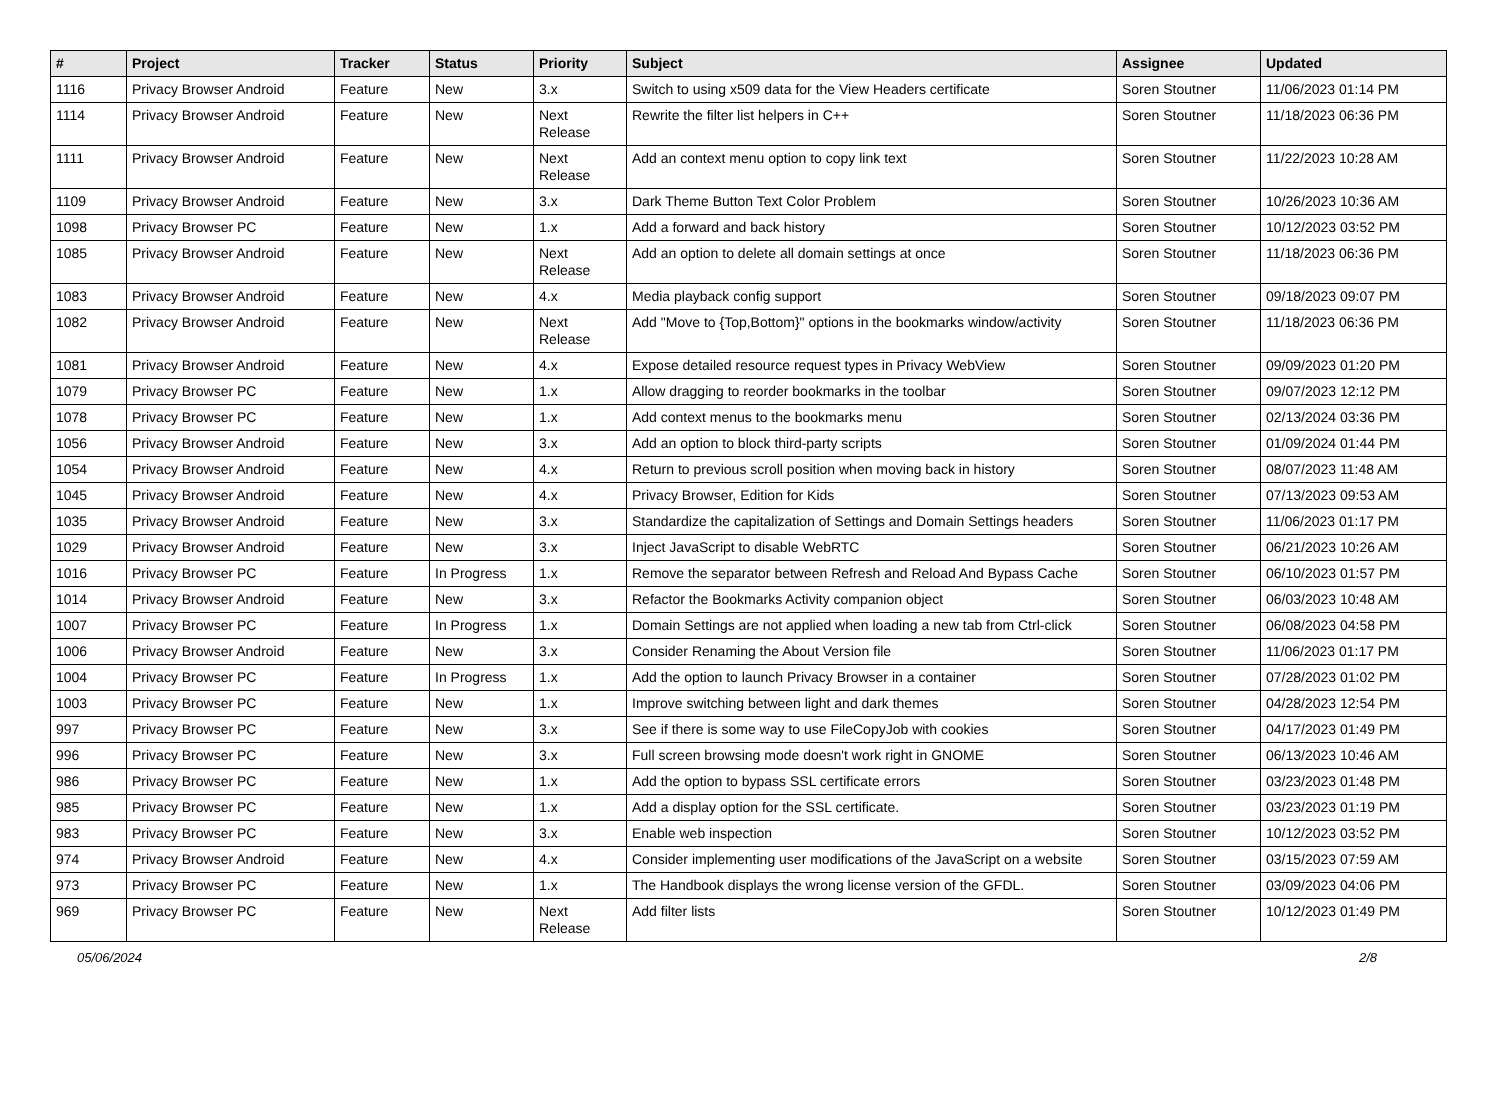| # | Project | Tracker | Status | Priority | Subject | Assignee | Updated |
| --- | --- | --- | --- | --- | --- | --- | --- |
| 1116 | Privacy Browser Android | Feature | New | 3.x | Switch to using x509 data for the View Headers certificate | Soren Stoutner | 11/06/2023 01:14 PM |
| 1114 | Privacy Browser Android | Feature | New | Next Release | Rewrite the filter list helpers in C++ | Soren Stoutner | 11/18/2023 06:36 PM |
| 1111 | Privacy Browser Android | Feature | New | Next Release | Add an context menu option to copy link text | Soren Stoutner | 11/22/2023 10:28 AM |
| 1109 | Privacy Browser Android | Feature | New | 3.x | Dark Theme Button Text Color Problem | Soren Stoutner | 10/26/2023 10:36 AM |
| 1098 | Privacy Browser PC | Feature | New | 1.x | Add a forward and back history | Soren Stoutner | 10/12/2023 03:52 PM |
| 1085 | Privacy Browser Android | Feature | New | Next Release | Add an option to delete all domain settings at once | Soren Stoutner | 11/18/2023 06:36 PM |
| 1083 | Privacy Browser Android | Feature | New | 4.x | Media playback config support | Soren Stoutner | 09/18/2023 09:07 PM |
| 1082 | Privacy Browser Android | Feature | New | Next Release | Add "Move to {Top,Bottom}" options in the bookmarks window/activity | Soren Stoutner | 11/18/2023 06:36 PM |
| 1081 | Privacy Browser Android | Feature | New | 4.x | Expose detailed resource request types in Privacy WebView | Soren Stoutner | 09/09/2023 01:20 PM |
| 1079 | Privacy Browser PC | Feature | New | 1.x | Allow dragging to reorder bookmarks in the toolbar | Soren Stoutner | 09/07/2023 12:12 PM |
| 1078 | Privacy Browser PC | Feature | New | 1.x | Add context menus to the bookmarks menu | Soren Stoutner | 02/13/2024 03:36 PM |
| 1056 | Privacy Browser Android | Feature | New | 3.x | Add an option to block third-party scripts | Soren Stoutner | 01/09/2024 01:44 PM |
| 1054 | Privacy Browser Android | Feature | New | 4.x | Return to previous scroll position when moving back in history | Soren Stoutner | 08/07/2023 11:48 AM |
| 1045 | Privacy Browser Android | Feature | New | 4.x | Privacy Browser, Edition for Kids | Soren Stoutner | 07/13/2023 09:53 AM |
| 1035 | Privacy Browser Android | Feature | New | 3.x | Standardize the capitalization of Settings and Domain Settings headers | Soren Stoutner | 11/06/2023 01:17 PM |
| 1029 | Privacy Browser Android | Feature | New | 3.x | Inject JavaScript to disable WebRTC | Soren Stoutner | 06/21/2023 10:26 AM |
| 1016 | Privacy Browser PC | Feature | In Progress | 1.x | Remove the separator between Refresh and Reload And Bypass Cache | Soren Stoutner | 06/10/2023 01:57 PM |
| 1014 | Privacy Browser Android | Feature | New | 3.x | Refactor the Bookmarks Activity companion object | Soren Stoutner | 06/03/2023 10:48 AM |
| 1007 | Privacy Browser PC | Feature | In Progress | 1.x | Domain Settings are not applied when loading a new tab from Ctrl-click | Soren Stoutner | 06/08/2023 04:58 PM |
| 1006 | Privacy Browser Android | Feature | New | 3.x | Consider Renaming the About Version file | Soren Stoutner | 11/06/2023 01:17 PM |
| 1004 | Privacy Browser PC | Feature | In Progress | 1.x | Add the option to launch Privacy Browser in a container | Soren Stoutner | 07/28/2023 01:02 PM |
| 1003 | Privacy Browser PC | Feature | New | 1.x | Improve switching between light and dark themes | Soren Stoutner | 04/28/2023 12:54 PM |
| 997 | Privacy Browser PC | Feature | New | 3.x | See if there is some way to use FileCopyJob with cookies | Soren Stoutner | 04/17/2023 01:49 PM |
| 996 | Privacy Browser PC | Feature | New | 3.x | Full screen browsing mode doesn't work right in GNOME | Soren Stoutner | 06/13/2023 10:46 AM |
| 986 | Privacy Browser PC | Feature | New | 1.x | Add the option to bypass SSL certificate errors | Soren Stoutner | 03/23/2023 01:48 PM |
| 985 | Privacy Browser PC | Feature | New | 1.x | Add a display option for the SSL certificate. | Soren Stoutner | 03/23/2023 01:19 PM |
| 983 | Privacy Browser PC | Feature | New | 3.x | Enable web inspection | Soren Stoutner | 10/12/2023 03:52 PM |
| 974 | Privacy Browser Android | Feature | New | 4.x | Consider implementing user modifications of the JavaScript on a website | Soren Stoutner | 03/15/2023 07:59 AM |
| 973 | Privacy Browser PC | Feature | New | 1.x | The Handbook displays the wrong license version of the GFDL. | Soren Stoutner | 03/09/2023 04:06 PM |
| 969 | Privacy Browser PC | Feature | New | Next Release | Add filter lists | Soren Stoutner | 10/12/2023 01:49 PM |
05/06/2024 2/8